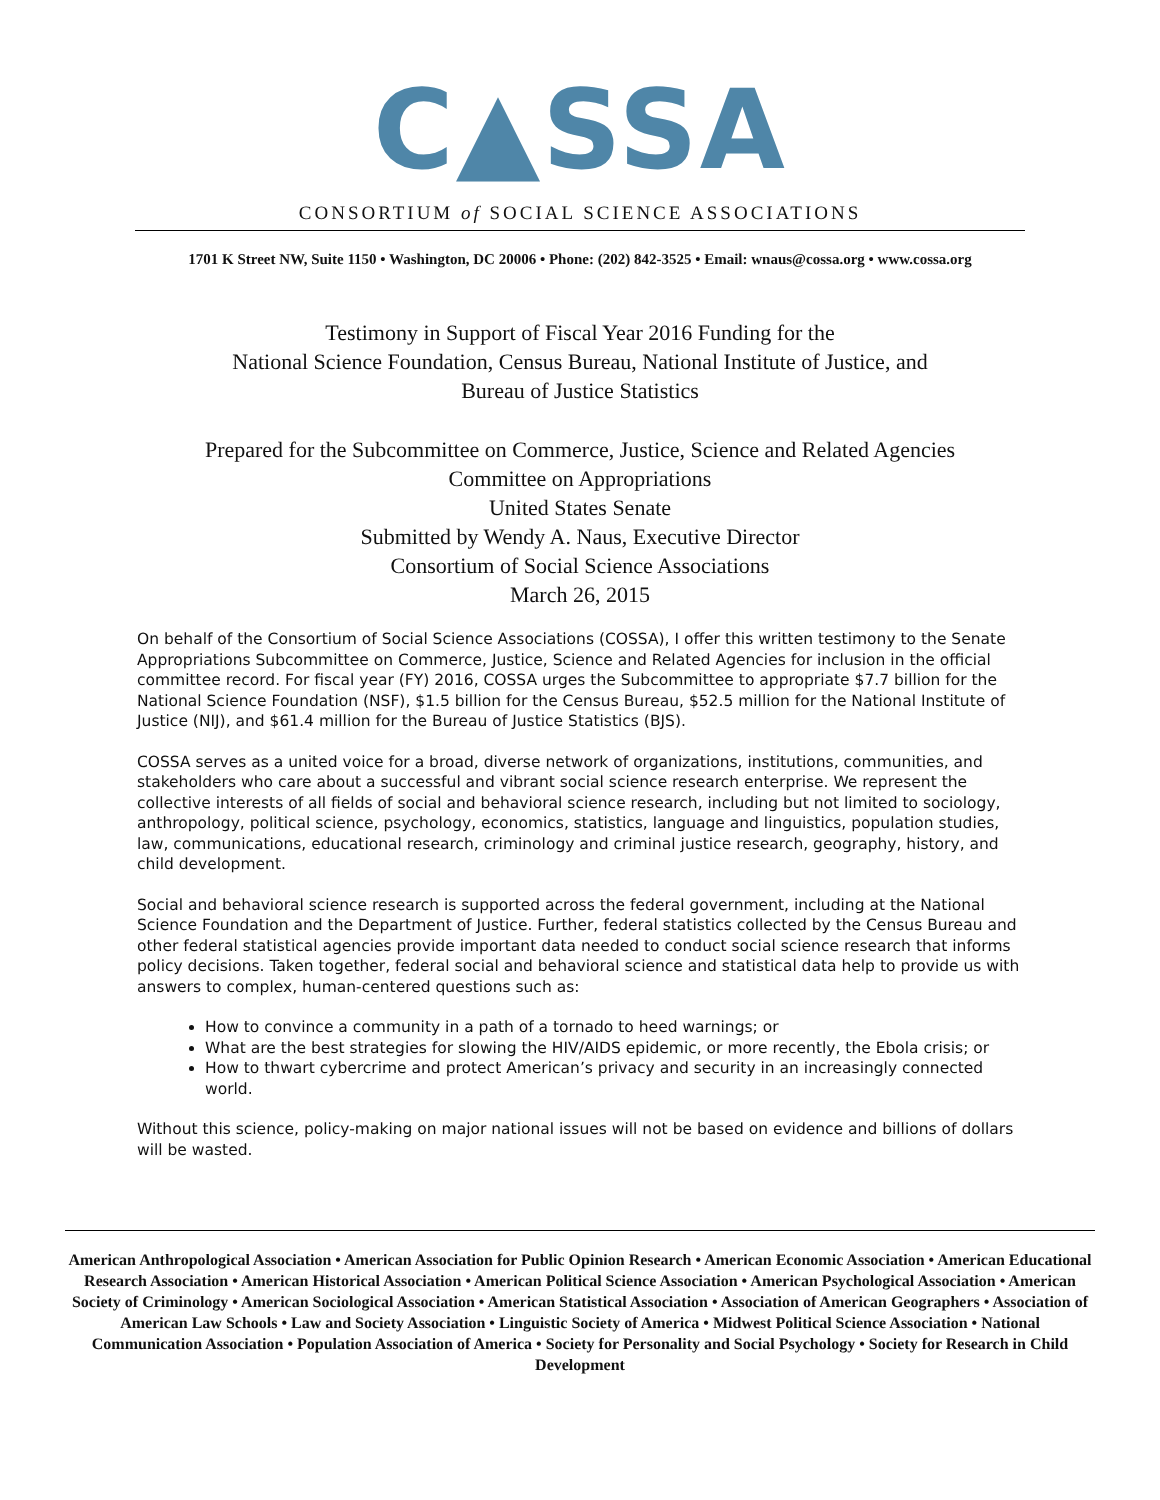C▲SSA
CONSORTIUM of SOCIAL SCIENCE ASSOCIATIONS
1701 K Street NW, Suite 1150 • Washington, DC 20006 • Phone: (202) 842-3525 • Email: wnaus@cossa.org • www.cossa.org
Testimony in Support of Fiscal Year 2016 Funding for the
National Science Foundation, Census Bureau, National Institute of Justice, and
Bureau of Justice Statistics
Prepared for the Subcommittee on Commerce, Justice, Science and Related Agencies
Committee on Appropriations
United States Senate
Submitted by Wendy A. Naus, Executive Director
Consortium of Social Science Associations
March 26, 2015
On behalf of the Consortium of Social Science Associations (COSSA), I offer this written testimony to the Senate Appropriations Subcommittee on Commerce, Justice, Science and Related Agencies for inclusion in the official committee record. For fiscal year (FY) 2016, COSSA urges the Subcommittee to appropriate $7.7 billion for the National Science Foundation (NSF), $1.5 billion for the Census Bureau, $52.5 million for the National Institute of Justice (NIJ), and $61.4 million for the Bureau of Justice Statistics (BJS).
COSSA serves as a united voice for a broad, diverse network of organizations, institutions, communities, and stakeholders who care about a successful and vibrant social science research enterprise. We represent the collective interests of all fields of social and behavioral science research, including but not limited to sociology, anthropology, political science, psychology, economics, statistics, language and linguistics, population studies, law, communications, educational research, criminology and criminal justice research, geography, history, and child development.
Social and behavioral science research is supported across the federal government, including at the National Science Foundation and the Department of Justice. Further, federal statistics collected by the Census Bureau and other federal statistical agencies provide important data needed to conduct social science research that informs policy decisions. Taken together, federal social and behavioral science and statistical data help to provide us with answers to complex, human-centered questions such as:
How to convince a community in a path of a tornado to heed warnings; or
What are the best strategies for slowing the HIV/AIDS epidemic, or more recently, the Ebola crisis; or
How to thwart cybercrime and protect American’s privacy and security in an increasingly connected world.
Without this science, policy-making on major national issues will not be based on evidence and billions of dollars will be wasted.
American Anthropological Association • American Association for Public Opinion Research • American Economic Association • American Educational Research Association • American Historical Association • American Political Science Association • American Psychological Association • American Society of Criminology • American Sociological Association • American Statistical Association • Association of American Geographers • Association of American Law Schools • Law and Society Association • Linguistic Society of America • Midwest Political Science Association • National Communication Association • Population Association of America • Society for Personality and Social Psychology • Society for Research in Child Development